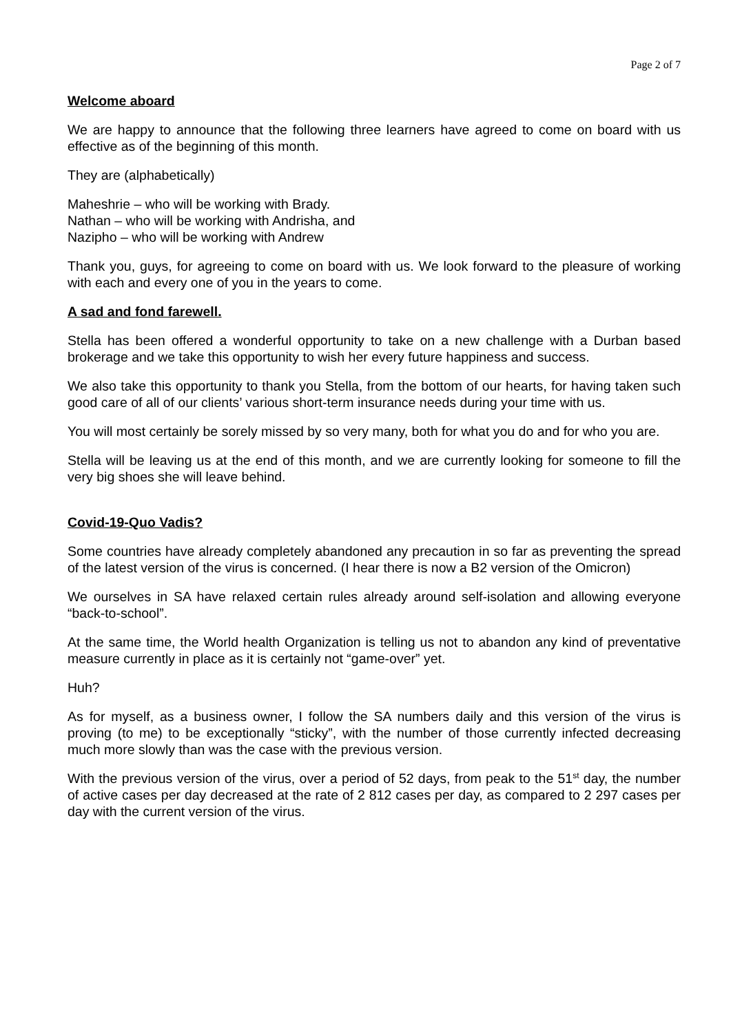Page 2 of 7
Welcome aboard
We are happy to announce that the following three learners have agreed to come on board with us effective as of the beginning of this month.
They are (alphabetically)
Maheshrie – who will be working with Brady.
Nathan – who will be working with Andrisha, and
Nazipho – who will be working with Andrew
Thank you, guys, for agreeing to come on board with us. We look forward to the pleasure of working with each and every one of you in the years to come.
A sad and fond farewell.
Stella has been offered a wonderful opportunity to take on a new challenge with a Durban based brokerage and we take this opportunity to wish her every future happiness and success.
We also take this opportunity to thank you Stella, from the bottom of our hearts, for having taken such good care of all of our clients’ various short-term insurance needs during your time with us.
You will most certainly be sorely missed by so very many, both for what you do and for who you are.
Stella will be leaving us at the end of this month, and we are currently looking for someone to fill the very big shoes she will leave behind.
Covid-19-Quo Vadis?
Some countries have already completely abandoned any precaution in so far as preventing the spread of the latest version of the virus is concerned. (I hear there is now a B2 version of the Omicron)
We ourselves in SA have relaxed certain rules already around self-isolation and allowing everyone “back-to-school”.
At the same time, the World health Organization is telling us not to abandon any kind of preventative measure currently in place as it is certainly not “game-over” yet.
Huh?
As for myself, as a business owner, I follow the SA numbers daily and this version of the virus is proving (to me) to be exceptionally “sticky”, with the number of those currently infected decreasing much more slowly than was the case with the previous version.
With the previous version of the virus, over a period of 52 days, from peak to the 51<sup>st</sup> day, the number of active cases per day decreased at the rate of 2 812 cases per day, as compared to 2 297 cases per day with the current version of the virus.